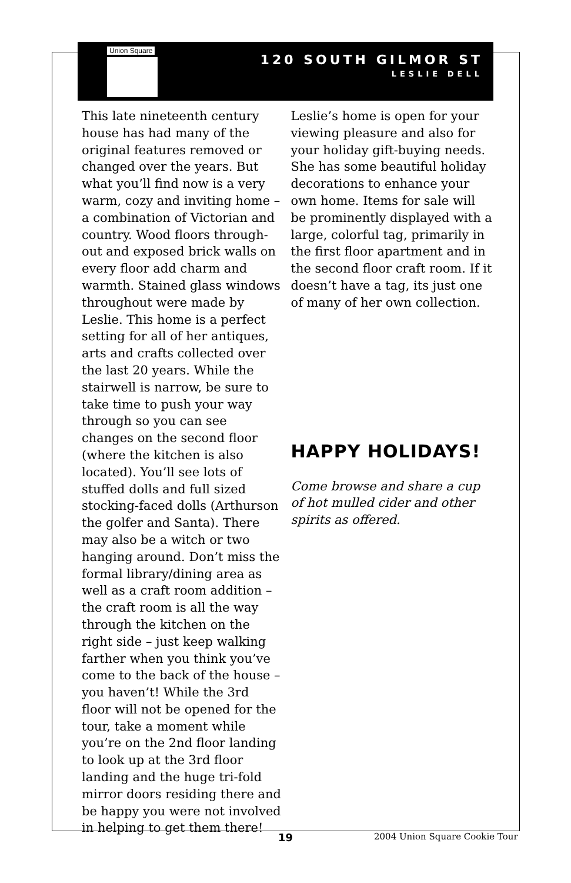Union Square
120 SOUTH GILMOR ST
LESLIE DELL
This late nineteenth century house has had many of the original features removed or changed over the years. But what you’ll find now is a very warm, cozy and inviting home – a combination of Victorian and country. Wood floors through-out and exposed brick walls on every floor add charm and warmth. Stained glass windows throughout were made by Leslie. This home is a perfect setting for all of her antiques, arts and crafts collected over the last 20 years. While the stairwell is narrow, be sure to take time to push your way through so you can see changes on the second floor (where the kitchen is also located). You’ll see lots of stuffed dolls and full sized stocking-faced dolls (Arthurson the golfer and Santa). There may also be a witch or two hanging around. Don’t miss the formal library/dining area as well as a craft room addition – the craft room is all the way through the kitchen on the right side – just keep walking farther when you think you’ve come to the back of the house – you haven’t! While the 3rd floor will not be opened for the tour, take a moment while you’re on the 2nd floor landing to look up at the 3rd floor landing and the huge tri-fold mirror doors residing there and be happy you were not involved in helping to get them there!
Leslie’s home is open for your viewing pleasure and also for your holiday gift-buying needs. She has some beautiful holiday decorations to enhance your own home. Items for sale will be prominently displayed with a large, colorful tag, primarily in the first floor apartment and in the second floor craft room. If it doesn’t have a tag, its just one of many of her own collection.
HAPPY HOLIDAYS!
Come browse and share a cup of hot mulled cider and other spirits as offered.
19 2004 Union Square Cookie Tour